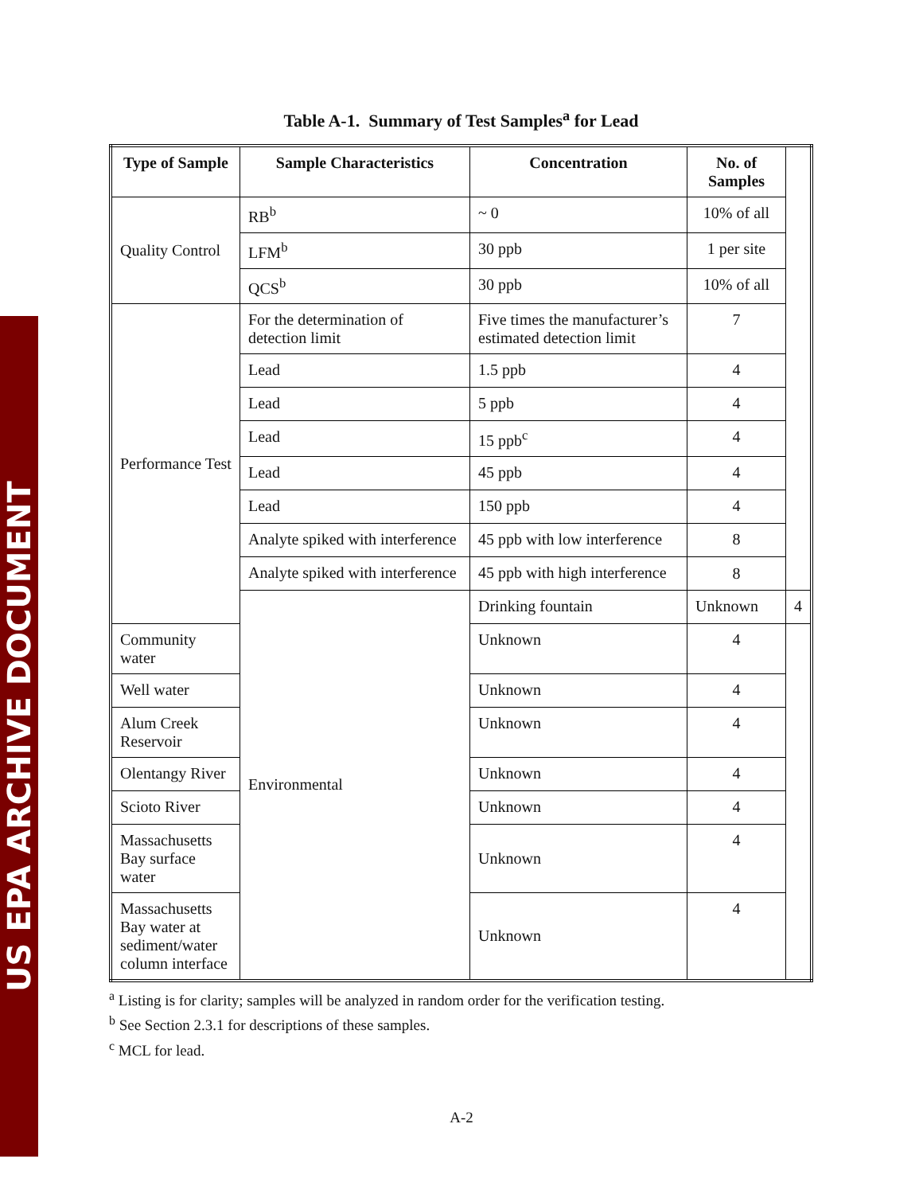US EPA ARCHIVE DOCUMENT
Table A-1. Summary of Test Samples<sup>a</sup> for Lead
| Type of Sample | Sample Characteristics | Concentration | No. of Samples | |
| --- | --- | --- | --- | --- |
| Quality Control | RB<sup>b</sup> | ~ 0 | 10% of all | |
| | LFM<sup>b</sup> | 30 ppb | 1 per site | |
| | QCS<sup>b</sup> | 30 ppb | 10% of all | |
| Performance Test | For the determination of detection limit | Five times the manufacturer’s estimated detection limit | 7 | |
| | Lead | 1.5 ppb | 4 | |
| | Lead | 5 ppb | 4 | |
| | Lead | 15 ppb<sup>c</sup> | 4 | |
| | Lead | 45 ppb | 4 | |
| | Lead | 150 ppb | 4 | |
| | Analyte spiked with interference | 45 ppb with low interference | 8 | |
| | Analyte spiked with interference | 45 ppb with high interference | 8 | |
| | Environmental | Drinking fountain | Unknown | 4 |
| Community water | | Unknown | 4 | |
| Well water | | Unknown | 4 | |
| Alum Creek Reservoir | | Unknown | 4 | |
| Olentangy River | | Unknown | 4 | |
| Scioto River | | Unknown | 4 | |
| Massachusetts Bay surface water | | Unknown | 4 | |
| Massachusetts Bay water at sediment/water column interface | | Unknown | 4 | |
<sup>a</sup> Listing is for clarity; samples will be analyzed in random order for the verification testing.
<sup>b</sup> See Section 2.3.1 for descriptions of these samples.
<sup>c</sup> MCL for lead.
A-2